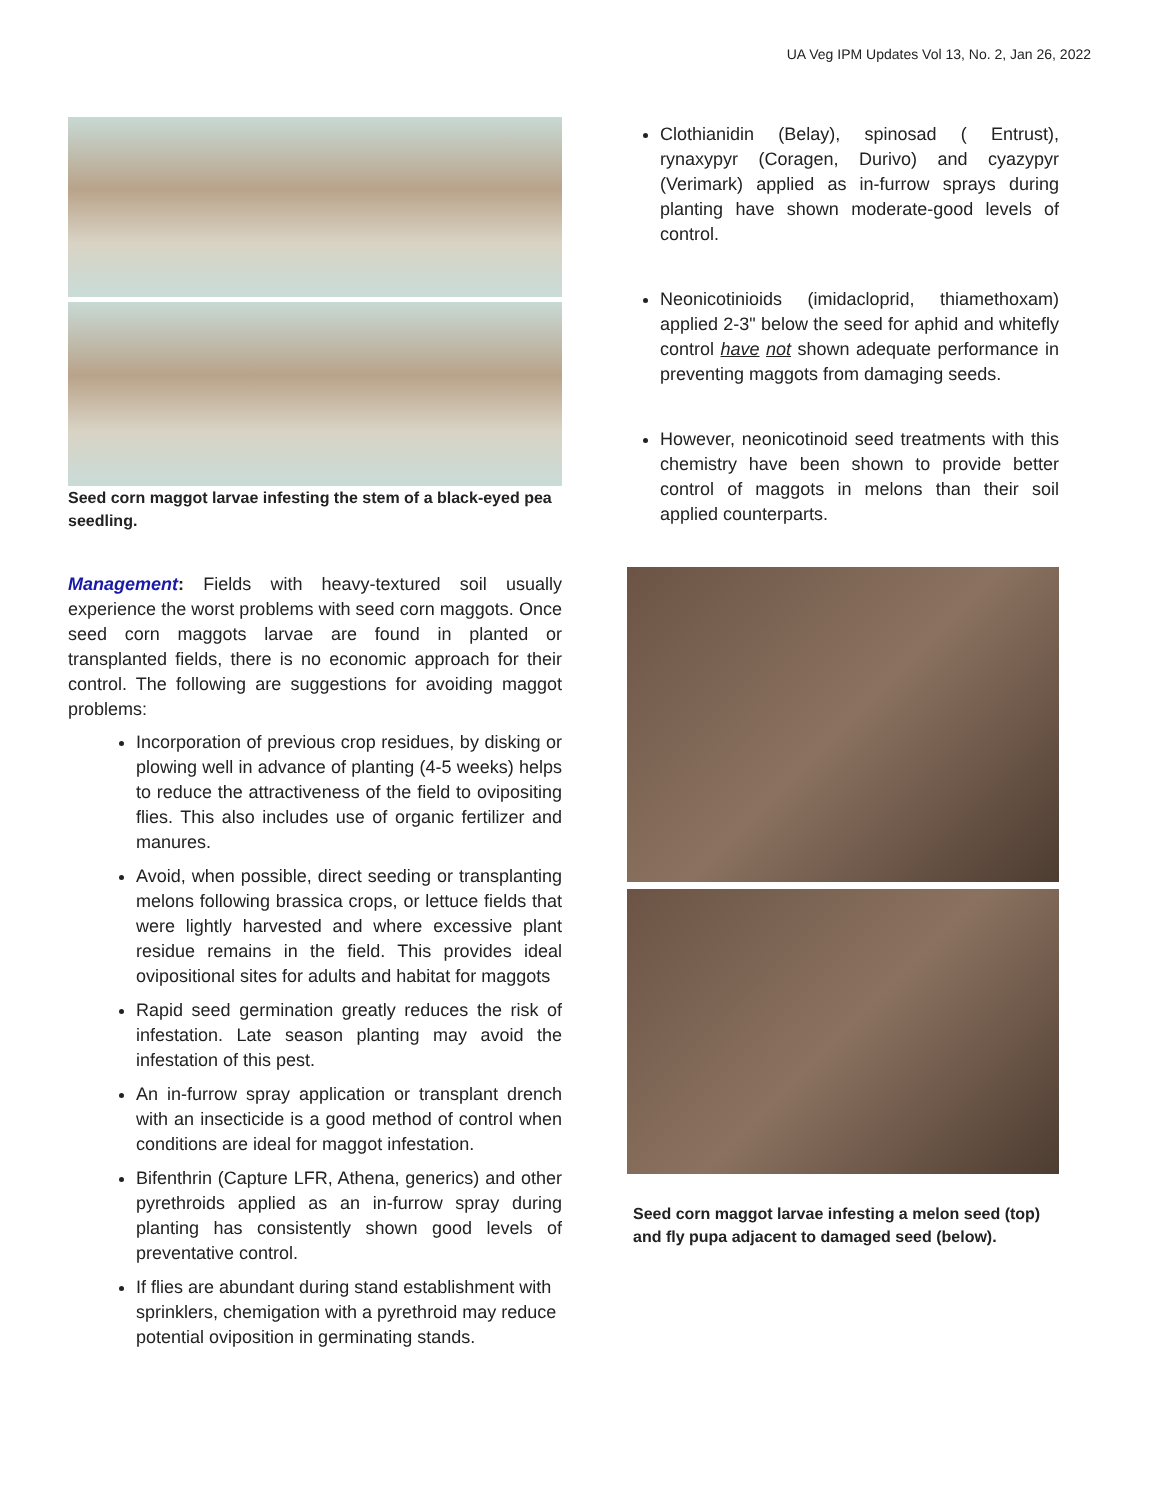UA Veg IPM Updates Vol 13, No. 2, Jan 26, 2022
Seed corn maggot larvae infesting the stem of a black-eyed pea seedling.
Management: Fields with heavy-textured soil usually experience the worst problems with seed corn maggots. Once seed corn maggots larvae are found in planted or transplanted fields, there is no economic approach for their control. The following are suggestions for avoiding maggot problems:
Incorporation of previous crop residues, by disking or plowing well in advance of planting (4-5 weeks) helps to reduce the attractiveness of the field to ovipositing flies. This also includes use of organic fertilizer and manures.
Avoid, when possible, direct seeding or transplanting melons following brassica crops, or lettuce fields that were lightly harvested and where excessive plant residue remains in the field. This provides ideal ovipositional sites for adults and habitat for maggots
Rapid seed germination greatly reduces the risk of infestation. Late season planting may avoid the infestation of this pest.
An in-furrow spray application or transplant drench with an insecticide is a good method of control when conditions are ideal for maggot infestation.
Bifenthrin (Capture LFR, Athena, generics) and other pyrethroids applied as an in-furrow spray during planting has consistently shown good levels of preventative control.
If flies are abundant during stand establishment with sprinklers, chemigation with a pyrethroid may reduce potential oviposition in germinating stands.
Clothianidin (Belay), spinosad ( Entrust), rynaxypyr (Coragen, Durivo) and cyazypyr (Verimark) applied as in-furrow sprays during planting have shown moderate-good levels of control.
Neonicotinioids (imidacloprid, thiamethoxam) applied 2-3" below the seed for aphid and whitefly control have not shown adequate performance in preventing maggots from damaging seeds.
However, neonicotinoid seed treatments with this chemistry have been shown to provide better control of maggots in melons than their soil applied counterparts.
Seed corn maggot larvae infesting a melon seed (top) and fly pupa adjacent to damaged seed (below).